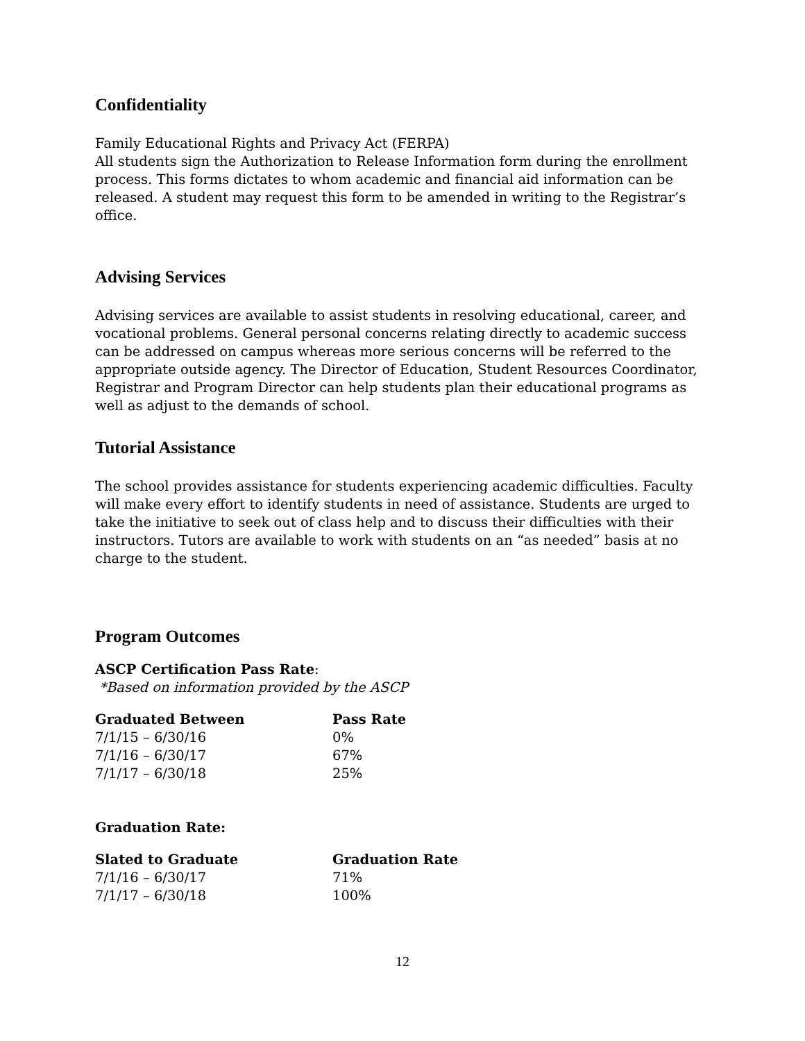Confidentiality
Family Educational Rights and Privacy Act (FERPA)
All students sign the Authorization to Release Information form during the enrollment process. This forms dictates to whom academic and financial aid information can be released. A student may request this form to be amended in writing to the Registrar’s office.
Advising Services
Advising services are available to assist students in resolving educational, career, and vocational problems. General personal concerns relating directly to academic success can be addressed on campus whereas more serious concerns will be referred to the appropriate outside agency. The Director of Education, Student Resources Coordinator, Registrar and Program Director can help students plan their educational programs as well as adjust to the demands of school.
Tutorial Assistance
The school provides assistance for students experiencing academic difficulties. Faculty will make every effort to identify students in need of assistance. Students are urged to take the initiative to seek out of class help and to discuss their difficulties with their instructors. Tutors are available to work with students on an “as needed” basis at no charge to the student.
Program Outcomes
ASCP Certification Pass Rate:
*Based on information provided by the ASCP
| Graduated Between | Pass Rate |
| --- | --- |
| 7/1/15 – 6/30/16 | 0% |
| 7/1/16 – 6/30/17 | 67% |
| 7/1/17 – 6/30/18 | 25% |
Graduation Rate:
| Slated to Graduate | Graduation Rate |
| --- | --- |
| 7/1/16 – 6/30/17 | 71% |
| 7/1/17 – 6/30/18 | 100% |
12